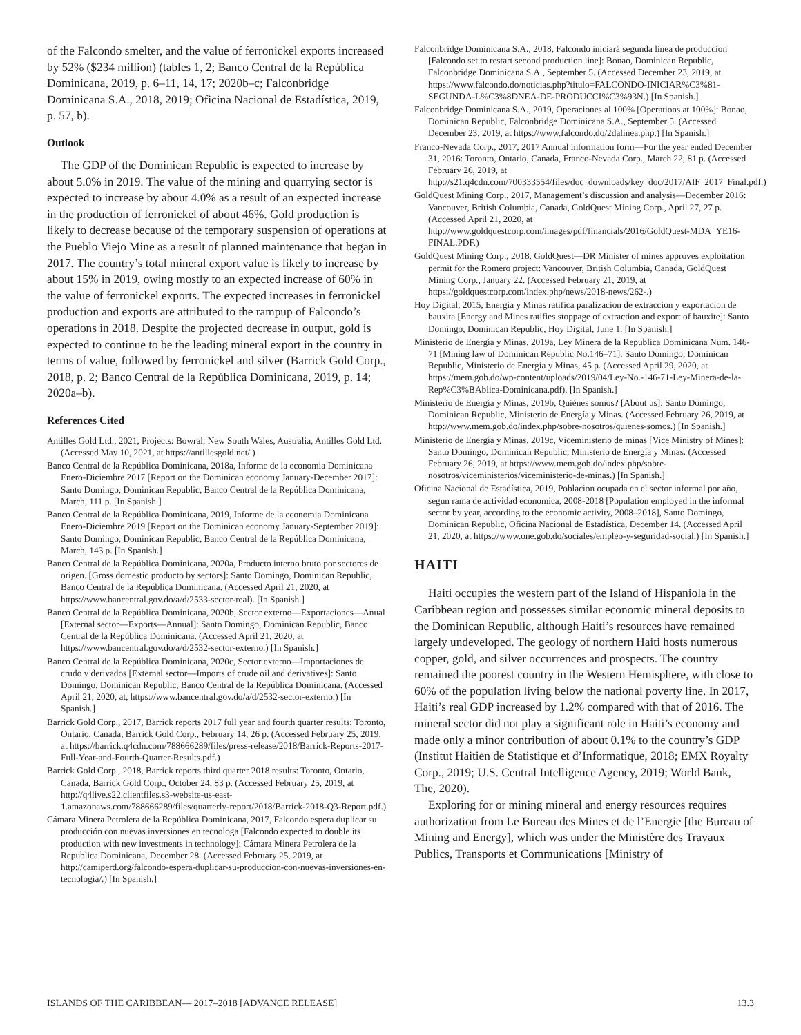of the Falcondo smelter, and the value of ferronickel exports increased by 52% ($234 million) (tables 1, 2; Banco Central de la República Dominicana, 2019, p. 6–11, 14, 17; 2020b–c; Falconbridge Dominicana S.A., 2018, 2019; Oficina Nacional de Estadística, 2019, p. 57, b).
Outlook
The GDP of the Dominican Republic is expected to increase by about 5.0% in 2019. The value of the mining and quarrying sector is expected to increase by about 4.0% as a result of an expected increase in the production of ferronickel of about 46%. Gold production is likely to decrease because of the temporary suspension of operations at the Pueblo Viejo Mine as a result of planned maintenance that began in 2017. The country’s total mineral export value is likely to increase by about 15% in 2019, owing mostly to an expected increase of 60% in the value of ferronickel exports. The expected increases in ferronickel production and exports are attributed to the rampup of Falcondo’s operations in 2018. Despite the projected decrease in output, gold is expected to continue to be the leading mineral export in the country in terms of value, followed by ferronickel and silver (Barrick Gold Corp., 2018, p. 2; Banco Central de la República Dominicana, 2019, p. 14; 2020a–b).
References Cited
Antilles Gold Ltd., 2021, Projects: Bowral, New South Wales, Australia, Antilles Gold Ltd. (Accessed May 10, 2021, at https://antillesgold.net/.)
Banco Central de la República Dominicana, 2018a, Informe de la economia Dominicana Enero-Diciembre 2017 [Report on the Dominican economy January-December 2017]: Santo Domingo, Dominican Republic, Banco Central de la República Dominicana, March, 111 p. [In Spanish.]
Banco Central de la República Dominicana, 2019, Informe de la economia Dominicana Enero-Diciembre 2019 [Report on the Dominican economy January-September 2019]: Santo Domingo, Dominican Republic, Banco Central de la República Dominicana, March, 143 p. [In Spanish.]
Banco Central de la República Dominicana, 2020a, Producto interno bruto por sectores de origen. [Gross domestic producto by sectors]: Santo Domingo, Dominican Republic, Banco Central de la República Dominicana. (Accessed April 21, 2020, at https://www.bancentral.gov.do/a/d/2533-sector-real). [In Spanish.]
Banco Central de la República Dominicana, 2020b, Sector externo—Exportaciones—Anual [External sector—Exports—Annual]: Santo Domingo, Dominican Republic, Banco Central de la República Dominicana. (Accessed April 21, 2020, at https://www.bancentral.gov.do/a/d/2532-sector-externo.) [In Spanish.]
Banco Central de la República Dominicana, 2020c, Sector externo—Importaciones de crudo y derivados [External sector—Imports of crude oil and derivatives]: Santo Domingo, Dominican Republic, Banco Central de la República Dominicana. (Accessed April 21, 2020, at, https://www.bancentral.gov.do/a/d/2532-sector-externo.) [In Spanish.]
Barrick Gold Corp., 2017, Barrick reports 2017 full year and fourth quarter results: Toronto, Ontario, Canada, Barrick Gold Corp., February 14, 26 p. (Accessed February 25, 2019, at https://barrick.q4cdn.com/788666289/files/press-release/2018/Barrick-Reports-2017-Full-Year-and-Fourth-Quarter-Results.pdf.)
Barrick Gold Corp., 2018, Barrick reports third quarter 2018 results: Toronto, Ontario, Canada, Barrick Gold Corp., October 24, 83 p. (Accessed February 25, 2019, at http://q4live.s22.clientfiles.s3-website-us-east-1.amazonaws.com/788666289/files/quarterly-report/2018/Barrick-2018-Q3-Report.pdf.)
Cámara Minera Petrolera de la República Dominicana, 2017, Falcondo espera duplicar su producción con nuevas inversiones en tecnologa [Falcondo expected to double its production with new investments in technology]: Cámara Minera Petrolera de la Republica Dominicana, December 28. (Accessed February 25, 2019, at http://camiperd.org/falcondo-espera-duplicar-su-produccion-con-nuevas-inversiones-en-tecnologia/.) [In Spanish.]
Falconbridge Dominicana S.A., 2018, Falcondo iniciará segunda línea de produccíon [Falcondo set to restart second production line]: Bonao, Dominican Republic, Falconbridge Dominicana S.A., September 5. (Accessed December 23, 2019, at https://www.falcondo.do/noticias.php?titulo=FALCONDO-INICIAR%C3%81-SEGUNDA-L%C3%8DNEA-DE-PRODUCCI%C3%93N.) [In Spanish.]
Falconbridge Dominicana S.A., 2019, Operaciones al 100% [Operations at 100%]: Bonao, Dominican Republic, Falconbridge Dominicana S.A., September 5. (Accessed December 23, 2019, at https://www.falcondo.do/2dalinea.php.) [In Spanish.]
Franco-Nevada Corp., 2017, 2017 Annual information form—For the year ended December 31, 2016: Toronto, Ontario, Canada, Franco-Nevada Corp., March 22, 81 p. (Accessed February 26, 2019, at http://s21.q4cdn.com/700333554/files/doc_downloads/key_doc/2017/AIF_2017_Final.pdf.)
GoldQuest Mining Corp., 2017, Management’s discussion and analysis—December 2016: Vancouver, British Columbia, Canada, GoldQuest Mining Corp., April 27, 27 p. (Accessed April 21, 2020, at http://www.goldquestcorp.com/images/pdf/financials/2016/GoldQuest-MDA_YE16-FINAL.PDF.)
GoldQuest Mining Corp., 2018, GoldQuest—DR Minister of mines approves exploitation permit for the Romero project: Vancouver, British Columbia, Canada, GoldQuest Mining Corp., January 22. (Accessed February 21, 2019, at https://goldquestcorp.com/index.php/news/2018-news/262-.)
Hoy Digital, 2015, Energia y Minas ratifica paralizacion de extraccion y exportacion de bauxita [Energy and Mines ratifies stoppage of extraction and export of bauxite]: Santo Domingo, Dominican Republic, Hoy Digital, June 1. [In Spanish.]
Ministerio de Energía y Minas, 2019a, Ley Minera de la Republica Dominicana Num. 146-71 [Mining law of Dominican Republic No.146–71]: Santo Domingo, Dominican Republic, Ministerio de Energía y Minas, 45 p. (Accessed April 29, 2020, at https://mem.gob.do/wp-content/uploads/2019/04/Ley-No.-146-71-Ley-Minera-de-la-Rep%C3%BAblica-Dominicana.pdf). [In Spanish.]
Ministerio de Energía y Minas, 2019b, Quiénes somos? [About us]: Santo Domingo, Dominican Republic, Ministerio de Energía y Minas. (Accessed February 26, 2019, at http://www.mem.gob.do/index.php/sobre-nosotros/quienes-somos.) [In Spanish.]
Ministerio de Energía y Minas, 2019c, Viceministerio de minas [Vice Ministry of Mines]: Santo Domingo, Dominican Republic, Ministerio de Energía y Minas. (Accessed February 26, 2019, at https://www.mem.gob.do/index.php/sobre-nosotros/viceministerios/viceministerio-de-minas.) [In Spanish.]
Oficina Nacional de Estadística, 2019, Poblacion ocupada en el sector informal por año, segun rama de actividad economica, 2008-2018 [Population employed in the informal sector by year, according to the economic activity, 2008–2018], Santo Domingo, Dominican Republic, Oficina Nacional de Estadística, December 14. (Accessed April 21, 2020, at https://www.one.gob.do/sociales/empleo-y-seguridad-social.) [In Spanish.]
HAITI
Haiti occupies the western part of the Island of Hispaniola in the Caribbean region and possesses similar economic mineral deposits to the Dominican Republic, although Haiti’s resources have remained largely undeveloped. The geology of northern Haiti hosts numerous copper, gold, and silver occurrences and prospects. The country remained the poorest country in the Western Hemisphere, with close to 60% of the population living below the national poverty line. In 2017, Haiti’s real GDP increased by 1.2% compared with that of 2016. The mineral sector did not play a significant role in Haiti’s economy and made only a minor contribution of about 0.1% to the country’s GDP (Institut Haitien de Statistique et d’Informatique, 2018; EMX Royalty Corp., 2019; U.S. Central Intelligence Agency, 2019; World Bank, The, 2020).
Exploring for or mining mineral and energy resources requires authorization from Le Bureau des Mines et de l’Energie [the Bureau of Mining and Energy], which was under the Ministère des Travaux Publics, Transports et Communications [Ministry of
ISLANDS OF THE CARIBBEAN— 2017–2018 [ADVANCE RELEASE] 13.3